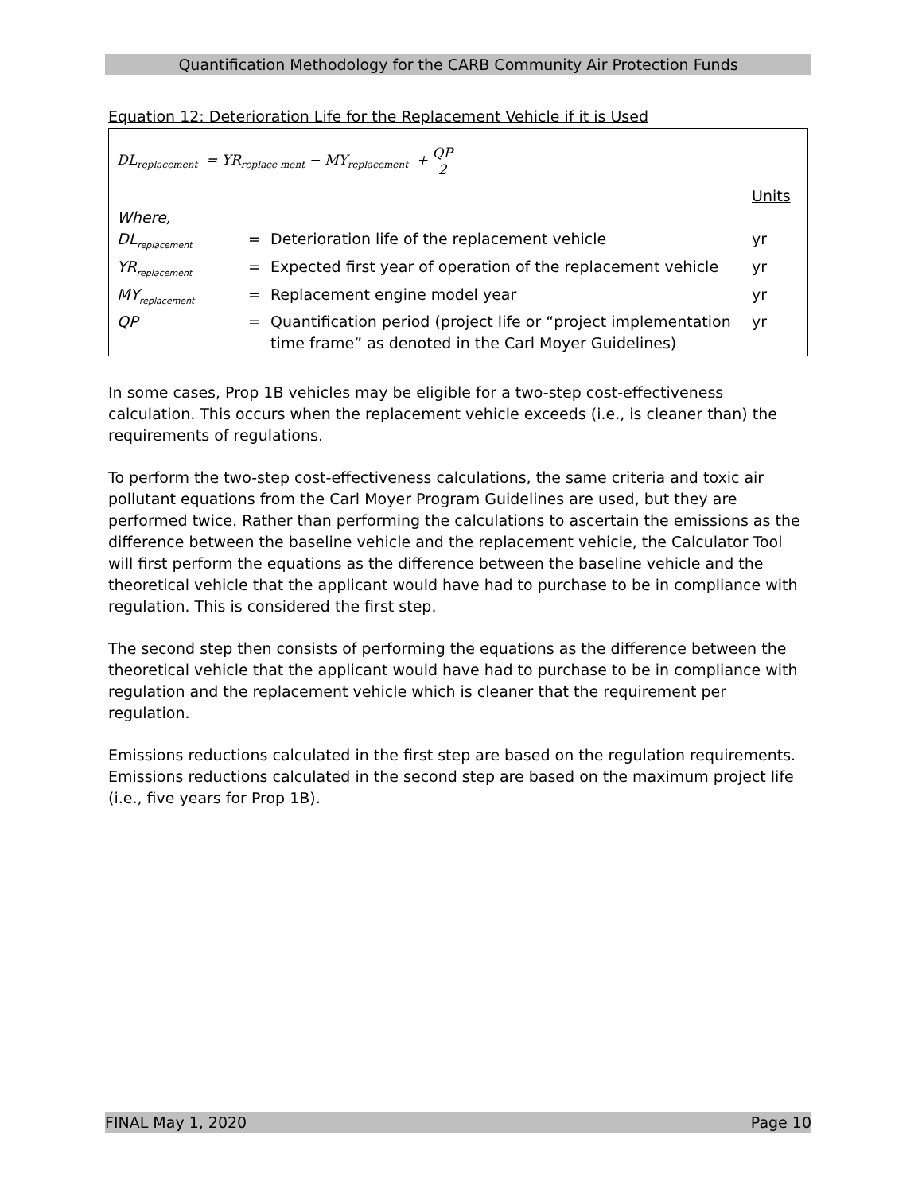Quantification Methodology for the CARB Community Air Protection Funds
Equation 12: Deterioration Life for the Replacement Vehicle if it is Used
DL<sub>replacement</sub> = YR<sub>replace ment</sub> − MY<sub>replacement</sub> + QP 2
| | | | Units |
| Where, | | | |
| DL<sub>replacement</sub> | = | Deterioration life of the replacement vehicle | yr |
| YR<sub>replacement</sub> | = | Expected first year of operation of the replacement vehicle | yr |
| MY<sub>replacement</sub> | = | Replacement engine model year | yr |
| QP | = | Quantification period (project life or “project implementation time frame” as denoted in the Carl Moyer Guidelines) | yr |
In some cases, Prop 1B vehicles may be eligible for a two-step cost-effectiveness calculation. This occurs when the replacement vehicle exceeds (i.e., is cleaner than) the requirements of regulations.
To perform the two-step cost-effectiveness calculations, the same criteria and toxic air pollutant equations from the Carl Moyer Program Guidelines are used, but they are performed twice. Rather than performing the calculations to ascertain the emissions as the difference between the baseline vehicle and the replacement vehicle, the Calculator Tool will first perform the equations as the difference between the baseline vehicle and the theoretical vehicle that the applicant would have had to purchase to be in compliance with regulation. This is considered the first step.
The second step then consists of performing the equations as the difference between the theoretical vehicle that the applicant would have had to purchase to be in compliance with regulation and the replacement vehicle which is cleaner that the requirement per regulation.
Emissions reductions calculated in the first step are based on the regulation requirements. Emissions reductions calculated in the second step are based on the maximum project life (i.e., five years for Prop 1B).
FINAL May 1, 2020 Page 10